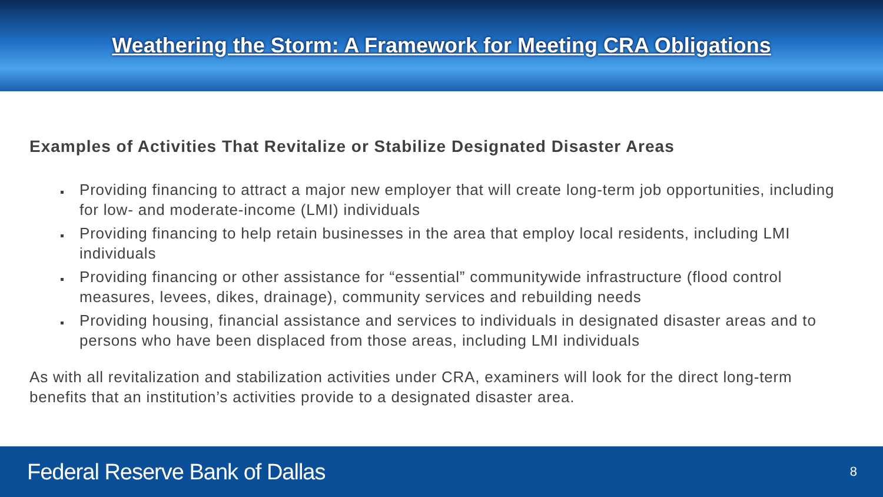Weathering the Storm: A Framework for Meeting CRA Obligations
Examples of Activities That Revitalize or Stabilize Designated Disaster Areas
Providing financing to attract a major new employer that will create long-term job opportunities, including for low- and moderate-income (LMI) individuals
Providing financing to help retain businesses in the area that employ local residents, including LMI individuals
Providing financing or other assistance for “essential” communitywide infrastructure (flood control measures, levees, dikes, drainage), community services and rebuilding needs
Providing housing, financial assistance and services to individuals in designated disaster areas and to persons who have been displaced from those areas, including LMI individuals
As with all revitalization and stabilization activities under CRA, examiners will look for the direct long-term benefits that an institution’s activities provide to a designated disaster area.
Federal Reserve Bank of Dallas 8